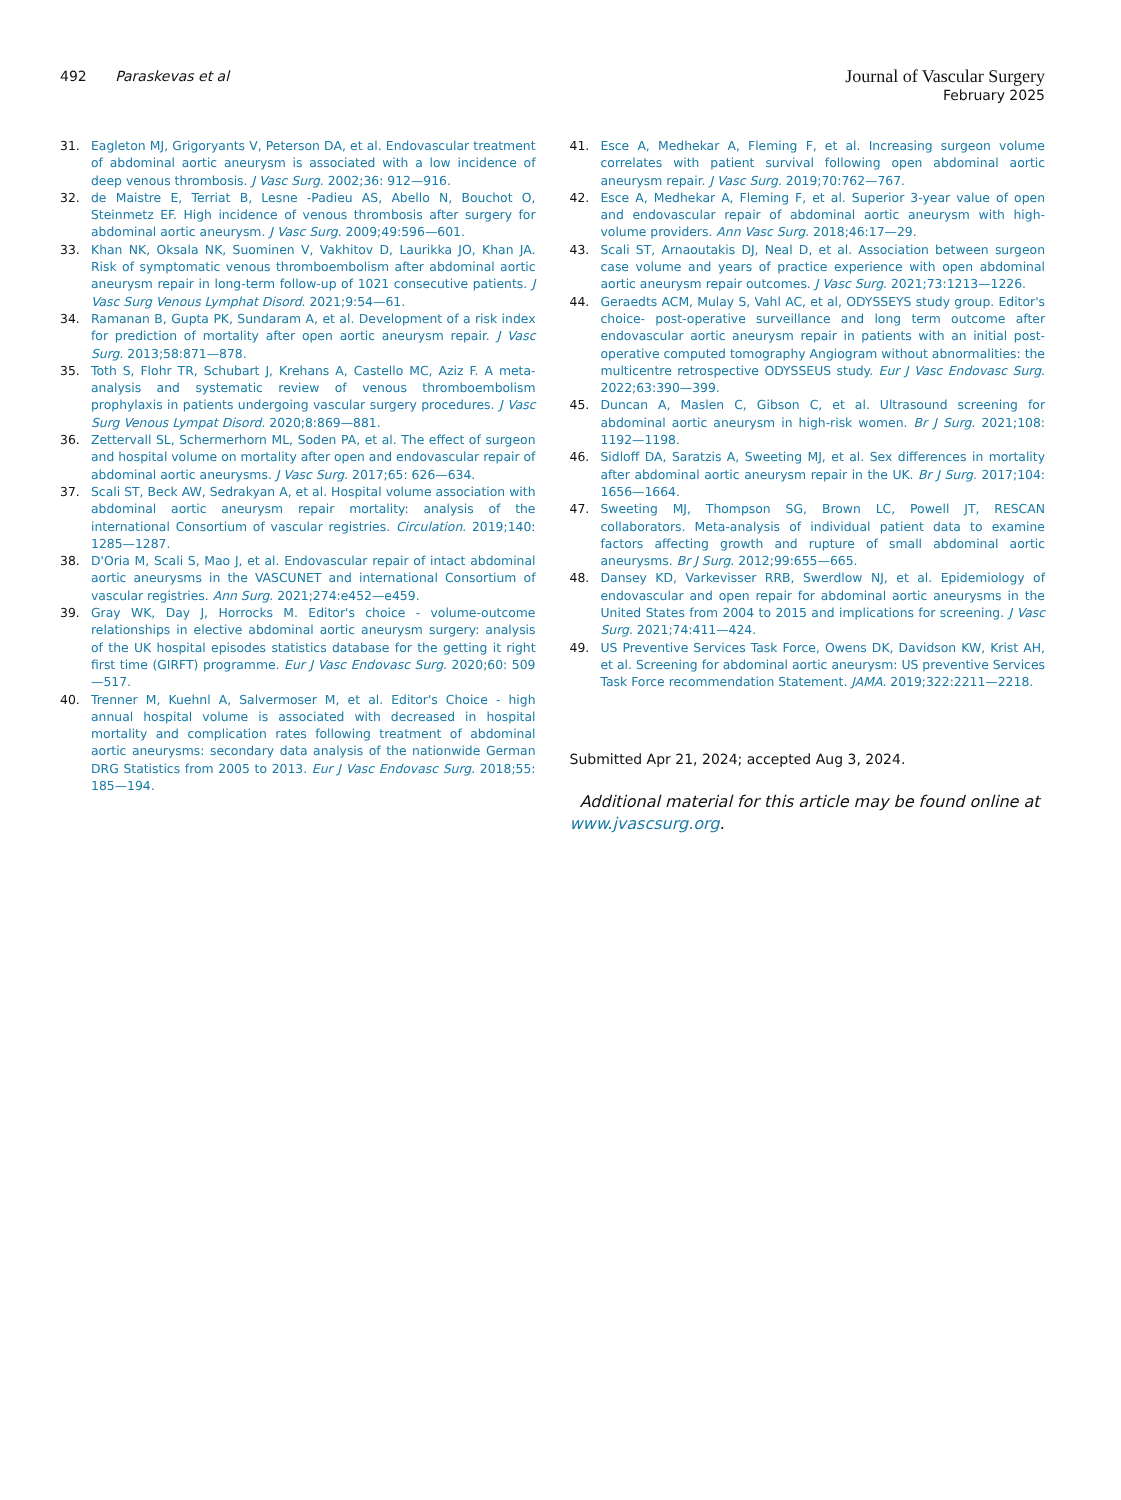492 Paraskevas et al
Journal of Vascular Surgery
February 2025
31. Eagleton MJ, Grigoryants V, Peterson DA, et al. Endovascular treatment of abdominal aortic aneurysm is associated with a low incidence of deep venous thrombosis. J Vasc Surg. 2002;36: 912—916.
32. de Maistre E, Terriat B, Lesne -Padieu AS, Abello N, Bouchot O, Steinmetz EF. High incidence of venous thrombosis after surgery for abdominal aortic aneurysm. J Vasc Surg. 2009;49:596—601.
33. Khan NK, Oksala NK, Suominen V, Vakhitov D, Laurikka JO, Khan JA. Risk of symptomatic venous thromboembolism after abdominal aortic aneurysm repair in long-term follow-up of 1021 consecutive patients. J Vasc Surg Venous Lymphat Disord. 2021;9:54—61.
34. Ramanan B, Gupta PK, Sundaram A, et al. Development of a risk index for prediction of mortality after open aortic aneurysm repair. J Vasc Surg. 2013;58:871—878.
35. Toth S, Flohr TR, Schubart J, Krehans A, Castello MC, Aziz F. A meta-analysis and systematic review of venous thromboembolism prophylaxis in patients undergoing vascular surgery procedures. J Vasc Surg Venous Lympat Disord. 2020;8:869—881.
36. Zettervall SL, Schermerhorn ML, Soden PA, et al. The effect of surgeon and hospital volume on mortality after open and endovascular repair of abdominal aortic aneurysms. J Vasc Surg. 2017;65: 626—634.
37. Scali ST, Beck AW, Sedrakyan A, et al. Hospital volume association with abdominal aortic aneurysm repair mortality: analysis of the international Consortium of vascular registries. Circulation. 2019;140: 1285—1287.
38. D'Oria M, Scali S, Mao J, et al. Endovascular repair of intact abdominal aortic aneurysms in the VASCUNET and international Consortium of vascular registries. Ann Surg. 2021;274:e452—e459.
39. Gray WK, Day J, Horrocks M. Editor's choice - volume-outcome relationships in elective abdominal aortic aneurysm surgery: analysis of the UK hospital episodes statistics database for the getting it right first time (GIRFT) programme. Eur J Vasc Endovasc Surg. 2020;60: 509—517.
40. Trenner M, Kuehnl A, Salvermoser M, et al. Editor's Choice - high annual hospital volume is associated with decreased in hospital mortality and complication rates following treatment of abdominal aortic aneurysms: secondary data analysis of the nationwide German DRG Statistics from 2005 to 2013. Eur J Vasc Endovasc Surg. 2018;55: 185—194.
41. Esce A, Medhekar A, Fleming F, et al. Increasing surgeon volume correlates with patient survival following open abdominal aortic aneurysm repair. J Vasc Surg. 2019;70:762—767.
42. Esce A, Medhekar A, Fleming F, et al. Superior 3-year value of open and endovascular repair of abdominal aortic aneurysm with high-volume providers. Ann Vasc Surg. 2018;46:17—29.
43. Scali ST, Arnaoutakis DJ, Neal D, et al. Association between surgeon case volume and years of practice experience with open abdominal aortic aneurysm repair outcomes. J Vasc Surg. 2021;73:1213—1226.
44. Geraedts ACM, Mulay S, Vahl AC, et al, ODYSSEYS study group. Editor's choice- post-operative surveillance and long term outcome after endovascular aortic aneurysm repair in patients with an initial post-operative computed tomography Angiogram without abnormalities: the multicentre retrospective ODYSSEUS study. Eur J Vasc Endovasc Surg. 2022;63:390—399.
45. Duncan A, Maslen C, Gibson C, et al. Ultrasound screening for abdominal aortic aneurysm in high-risk women. Br J Surg. 2021;108: 1192—1198.
46. Sidloff DA, Saratzis A, Sweeting MJ, et al. Sex differences in mortality after abdominal aortic aneurysm repair in the UK. Br J Surg. 2017;104: 1656—1664.
47. Sweeting MJ, Thompson SG, Brown LC, Powell JT, RESCAN collaborators. Meta-analysis of individual patient data to examine factors affecting growth and rupture of small abdominal aortic aneurysms. Br J Surg. 2012;99:655—665.
48. Dansey KD, Varkevisser RRB, Swerdlow NJ, et al. Epidemiology of endovascular and open repair for abdominal aortic aneurysms in the United States from 2004 to 2015 and implications for screening. J Vasc Surg. 2021;74:411—424.
49. US Preventive Services Task Force, Owens DK, Davidson KW, Krist AH, et al. Screening for abdominal aortic aneurysm: US preventive Services Task Force recommendation Statement. JAMA. 2019;322:2211—2218.
Submitted Apr 21, 2024; accepted Aug 3, 2024.
Additional material for this article may be found online at www.jvascsurg.org.